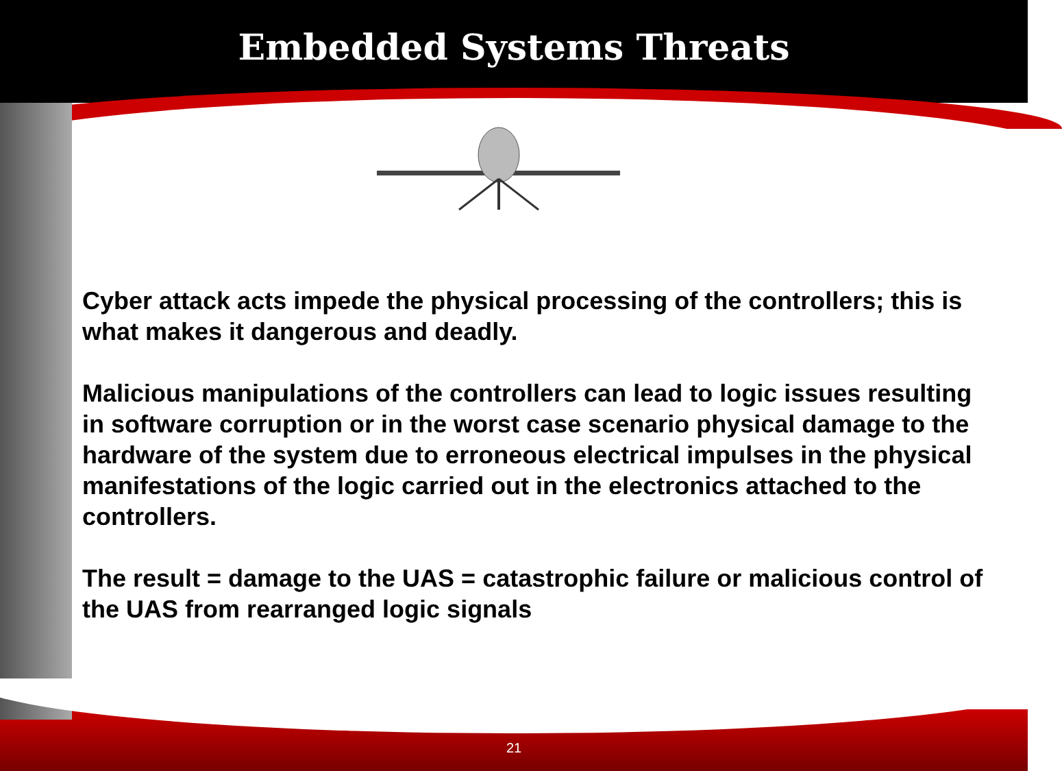Embedded Systems Threats
Cyber attack acts impede the physical processing of the controllers; this is what makes it dangerous and deadly.
Malicious manipulations of the controllers can lead to logic issues resulting in software corruption or in the worst case scenario physical damage to the hardware of the system due to erroneous electrical impulses in the physical manifestations of the logic carried out in the electronics attached to the controllers.
The result = damage to the UAS = catastrophic failure or malicious control of the UAS from rearranged logic signals
21